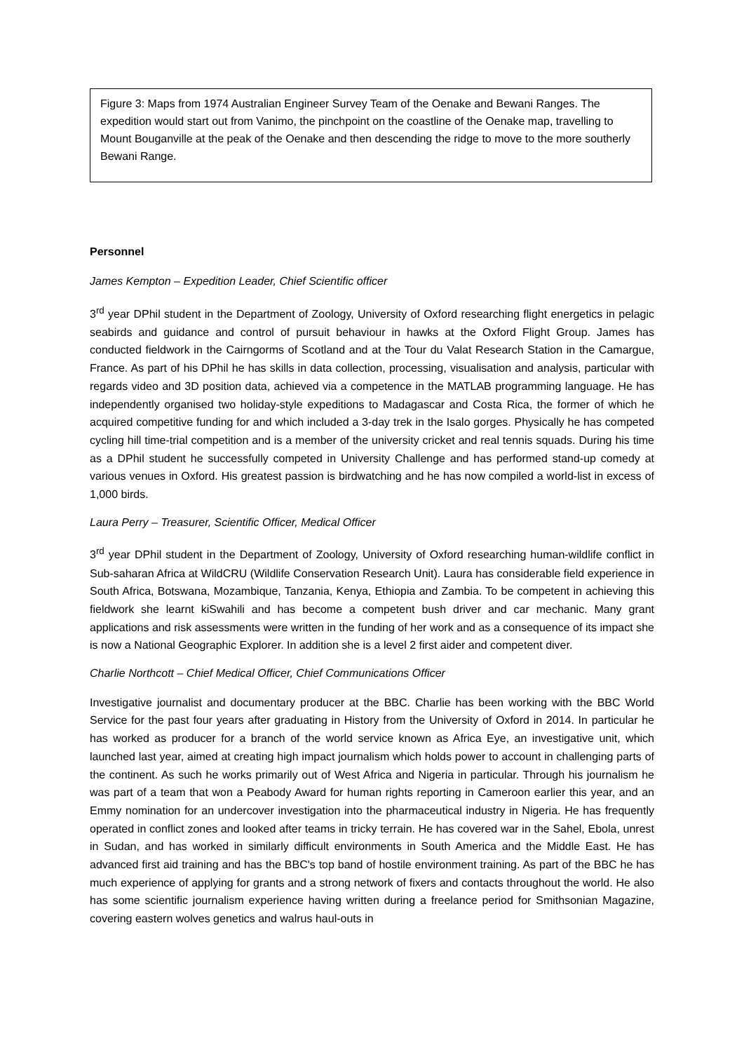Figure 3: Maps from 1974 Australian Engineer Survey Team of the Oenake and Bewani Ranges. The expedition would start out from Vanimo, the pinchpoint on the coastline of the Oenake map, travelling to Mount Bouganville at the peak of the Oenake and then descending the ridge to move to the more southerly Bewani Range.
Personnel
James Kempton – Expedition Leader, Chief Scientific officer
3<sup>rd</sup> year DPhil student in the Department of Zoology, University of Oxford researching flight energetics in pelagic seabirds and guidance and control of pursuit behaviour in hawks at the Oxford Flight Group. James has conducted fieldwork in the Cairngorms of Scotland and at the Tour du Valat Research Station in the Camargue, France. As part of his DPhil he has skills in data collection, processing, visualisation and analysis, particular with regards video and 3D position data, achieved via a competence in the MATLAB programming language. He has independently organised two holiday-style expeditions to Madagascar and Costa Rica, the former of which he acquired competitive funding for and which included a 3-day trek in the Isalo gorges. Physically he has competed cycling hill time-trial competition and is a member of the university cricket and real tennis squads. During his time as a DPhil student he successfully competed in University Challenge and has performed stand-up comedy at various venues in Oxford. His greatest passion is birdwatching and he has now compiled a world-list in excess of 1,000 birds.
Laura Perry – Treasurer, Scientific Officer, Medical Officer
3<sup>rd</sup> year DPhil student in the Department of Zoology, University of Oxford researching human-wildlife conflict in Sub-saharan Africa at WildCRU (Wildlife Conservation Research Unit). Laura has considerable field experience in South Africa, Botswana, Mozambique, Tanzania, Kenya, Ethiopia and Zambia. To be competent in achieving this fieldwork she learnt kiSwahili and has become a competent bush driver and car mechanic. Many grant applications and risk assessments were written in the funding of her work and as a consequence of its impact she is now a National Geographic Explorer. In addition she is a level 2 first aider and competent diver.
Charlie Northcott – Chief Medical Officer, Chief Communications Officer
Investigative journalist and documentary producer at the BBC. Charlie has been working with the BBC World Service for the past four years after graduating in History from the University of Oxford in 2014. In particular he has worked as producer for a branch of the world service known as Africa Eye, an investigative unit, which launched last year, aimed at creating high impact journalism which holds power to account in challenging parts of the continent. As such he works primarily out of West Africa and Nigeria in particular. Through his journalism he was part of a team that won a Peabody Award for human rights reporting in Cameroon earlier this year, and an Emmy nomination for an undercover investigation into the pharmaceutical industry in Nigeria. He has frequently operated in conflict zones and looked after teams in tricky terrain. He has covered war in the Sahel, Ebola, unrest in Sudan, and has worked in similarly difficult environments in South America and the Middle East. He has advanced first aid training and has the BBC's top band of hostile environment training. As part of the BBC he has much experience of applying for grants and a strong network of fixers and contacts throughout the world. He also has some scientific journalism experience having written during a freelance period for Smithsonian Magazine, covering eastern wolves genetics and walrus haul-outs in